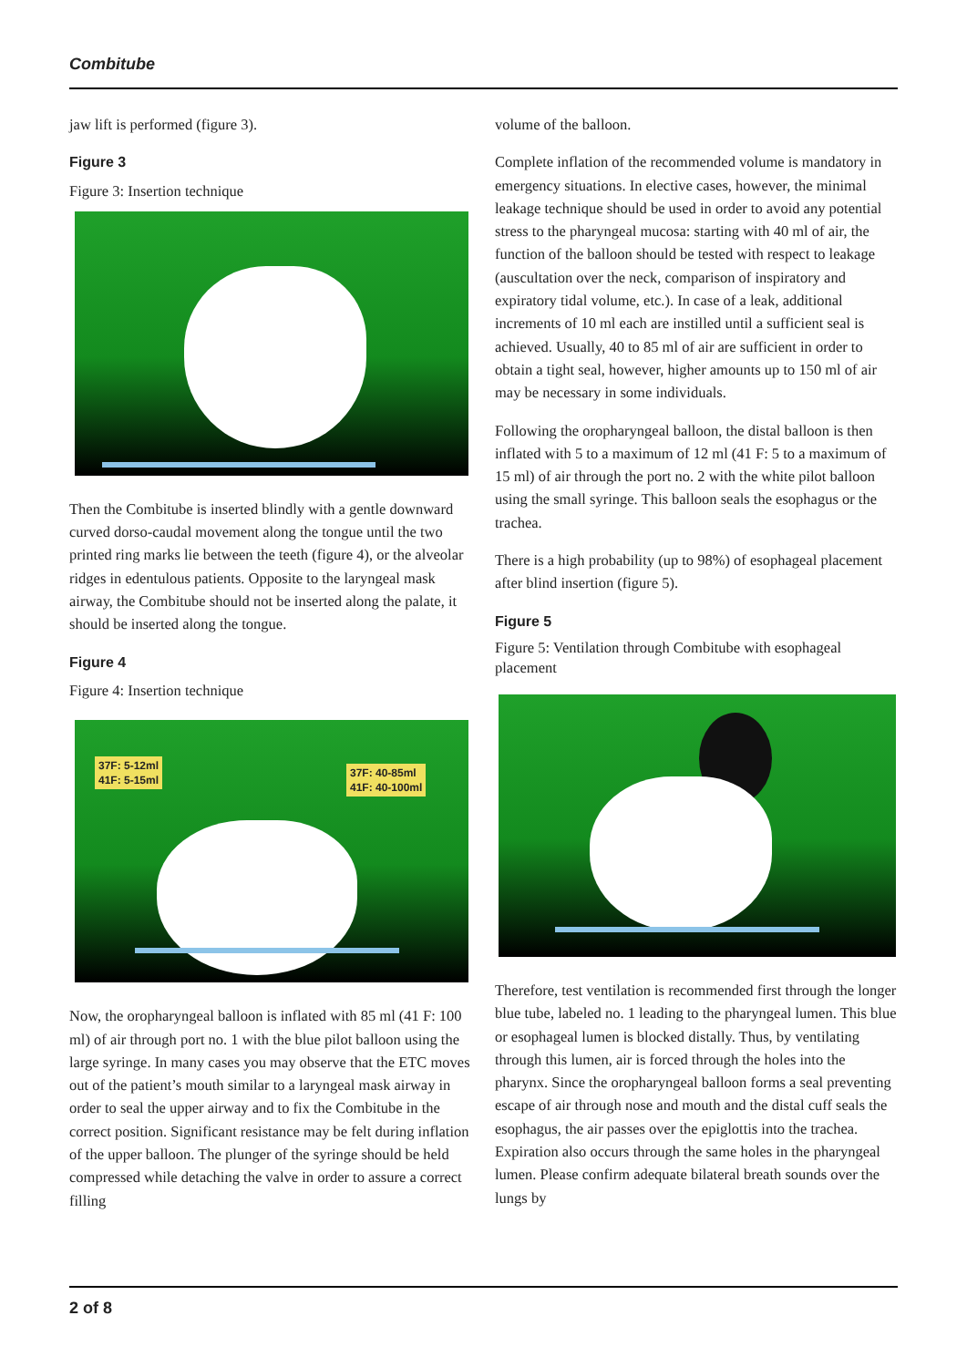Combitube
jaw lift is performed (figure 3).
Figure 3
Figure 3: Insertion technique
Then the Combitube is inserted blindly with a gentle downward curved dorso-caudal movement along the tongue until the two printed ring marks lie between the teeth (figure 4), or the alveolar ridges in edentulous patients. Opposite to the laryngeal mask airway, the Combitube should not be inserted along the palate, it should be inserted along the tongue.
Figure 4
Figure 4: Insertion technique
37F: 5-12ml
41F: 5-15ml
37F: 40-85ml
41F: 40-100ml
Now, the oropharyngeal balloon is inflated with 85 ml (41 F: 100 ml) of air through port no. 1 with the blue pilot balloon using the large syringe. In many cases you may observe that the ETC moves out of the patient’s mouth similar to a laryngeal mask airway in order to seal the upper airway and to fix the Combitube in the correct position. Significant resistance may be felt during inflation of the upper balloon. The plunger of the syringe should be held compressed while detaching the valve in order to assure a correct filling
volume of the balloon.
Complete inflation of the recommended volume is mandatory in emergency situations. In elective cases, however, the minimal leakage technique should be used in order to avoid any potential stress to the pharyngeal mucosa: starting with 40 ml of air, the function of the balloon should be tested with respect to leakage (auscultation over the neck, comparison of inspiratory and expiratory tidal volume, etc.). In case of a leak, additional increments of 10 ml each are instilled until a sufficient seal is achieved. Usually, 40 to 85 ml of air are sufficient in order to obtain a tight seal, however, higher amounts up to 150 ml of air may be necessary in some individuals.
Following the oropharyngeal balloon, the distal balloon is then inflated with 5 to a maximum of 12 ml (41 F: 5 to a maximum of 15 ml) of air through the port no. 2 with the white pilot balloon using the small syringe. This balloon seals the esophagus or the trachea.
There is a high probability (up to 98%) of esophageal placement after blind insertion (figure 5).
Figure 5
Figure 5: Ventilation through Combitube with esophageal placement
Therefore, test ventilation is recommended first through the longer blue tube, labeled no. 1 leading to the pharyngeal lumen. This blue or esophageal lumen is blocked distally. Thus, by ventilating through this lumen, air is forced through the holes into the pharynx. Since the oropharyngeal balloon forms a seal preventing escape of air through nose and mouth and the distal cuff seals the esophagus, the air passes over the epiglottis into the trachea. Expiration also occurs through the same holes in the pharyngeal lumen. Please confirm adequate bilateral breath sounds over the lungs by
2 of 8